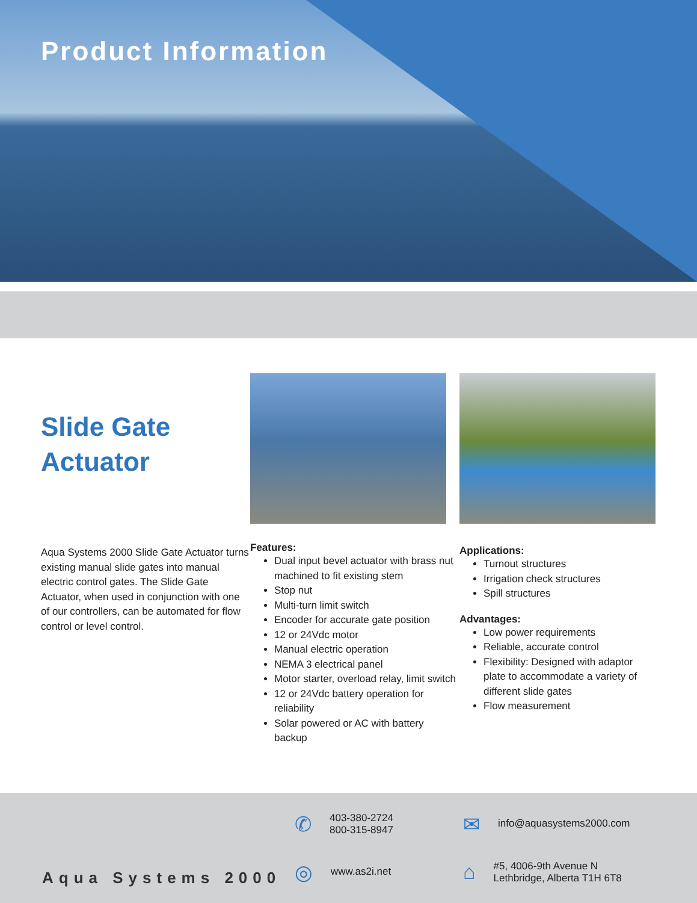Product Information
Slide Gate
Actuator
Aqua Systems 2000 Slide Gate Actuator turns existing manual slide gates into manual electric control gates. The Slide Gate Actuator, when used in conjunction with one of our controllers, can be automated for flow control or level control.
Features:
Dual input bevel actuator with brass nut machined to fit existing stem
Stop nut
Multi-turn limit switch
Encoder for accurate gate position
12 or 24Vdc motor
Manual electric operation
NEMA 3 electrical panel
Motor starter, overload relay, limit switch
12 or 24Vdc battery operation for reliability
Solar powered or AC with battery backup
Applications:
Turnout structures
Irrigation check structures
Spill structures
Advantages:
Low power requirements
Reliable, accurate control
Flexibility: Designed with adaptor plate to accommodate a variety of different slide gates
Flow measurement
Aqua Systems 2000
✆ 403-380-2724
800-315-8947
✉ info@aquasystems2000.com
◎ www.as2i.net
⌂ #5, 4006-9th Avenue N
Lethbridge, Alberta T1H 6T8